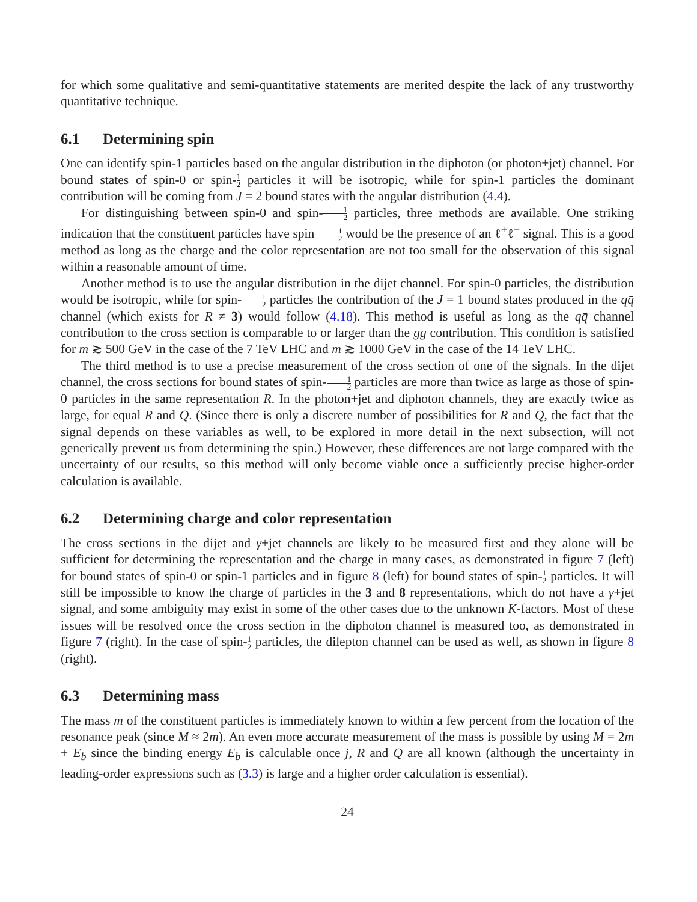for which some qualitative and semi-quantitative statements are merited despite the lack of any trustworthy quantitative technique.
6.1 Determining spin
One can identify spin-1 particles based on the angular distribution in the diphoton (or photon+jet) channel. For bound states of spin-0 or spin-1 2 particles it will be isotropic, while for spin-1 particles the dominant contribution will be coming from J = 2 bound states with the angular distribution (4.4).
For distinguishing between spin-0 and spin-1 2 particles, three methods are available. One striking indication that the constituent particles have spin 1 2 would be the presence of an ℓ<sup>+</sup>ℓ<sup>−</sup> signal. This is a good method as long as the charge and the color representation are not too small for the observation of this signal within a reasonable amount of time.
Another method is to use the angular distribution in the dijet channel. For spin-0 particles, the distribution would be isotropic, while for spin-1 2 particles the contribution of the J = 1 bound states produced in the qq̄ channel (which exists for R ≠ 3) would follow (4.18). This method is useful as long as the qq̄ channel contribution to the cross section is comparable to or larger than the gg contribution. This condition is satisfied for m ≳ 500 GeV in the case of the 7 TeV LHC and m ≳ 1000 GeV in the case of the 14 TeV LHC.
The third method is to use a precise measurement of the cross section of one of the signals. In the dijet channel, the cross sections for bound states of spin-1 2 particles are more than twice as large as those of spin-0 particles in the same representation R. In the photon+jet and diphoton channels, they are exactly twice as large, for equal R and Q. (Since there is only a discrete number of possibilities for R and Q, the fact that the signal depends on these variables as well, to be explored in more detail in the next subsection, will not generically prevent us from determining the spin.) However, these differences are not large compared with the uncertainty of our results, so this method will only become viable once a sufficiently precise higher-order calculation is available.
6.2 Determining charge and color representation
The cross sections in the dijet and γ+jet channels are likely to be measured first and they alone will be sufficient for determining the representation and the charge in many cases, as demonstrated in figure 7 (left) for bound states of spin-0 or spin-1 particles and in figure 8 (left) for bound states of spin-1 2 particles. It will still be impossible to know the charge of particles in the 3 and 8 representations, which do not have a γ+jet signal, and some ambiguity may exist in some of the other cases due to the unknown K-factors. Most of these issues will be resolved once the cross section in the diphoton channel is measured too, as demonstrated in figure 7 (right). In the case of spin-1 2 particles, the dilepton channel can be used as well, as shown in figure 8 (right).
6.3 Determining mass
The mass m of the constituent particles is immediately known to within a few percent from the location of the resonance peak (since M ≈ 2m). An even more accurate measurement of the mass is possible by using M = 2m + E<sub>b</sub> since the binding energy E<sub>b</sub> is calculable once j, R and Q are all known (although the uncertainty in leading-order expressions such as (3.3) is large and a higher order calculation is essential).
24